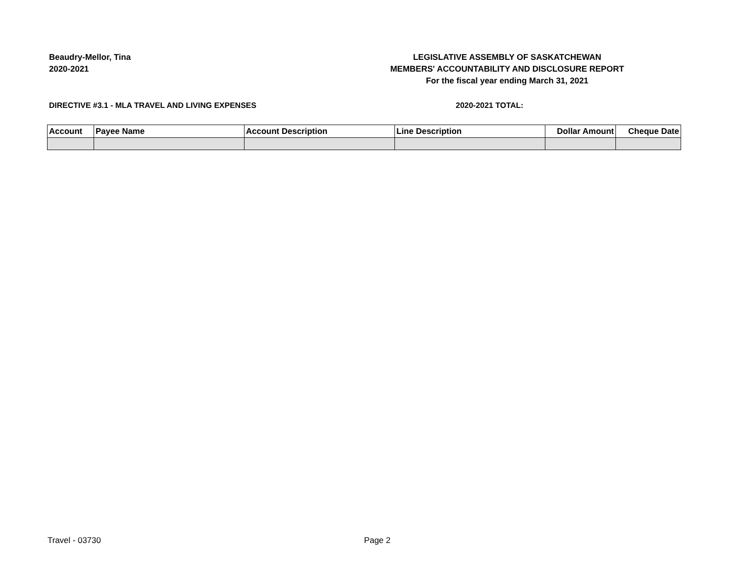Beaudry-Mellor, Tina
2020-2021
LEGISLATIVE ASSEMBLY OF SASKATCHEWAN
MEMBERS' ACCOUNTABILITY AND DISCLOSURE REPORT
For the fiscal year ending March 31, 2021
DIRECTIVE #3.1 - MLA TRAVEL AND LIVING EXPENSES 2020-2021 TOTAL:
| Account | Payee Name | Account Description | Line Description | Dollar Amount | Cheque Date |
| --- | --- | --- | --- | --- | --- |
Travel - 03730 Page 2